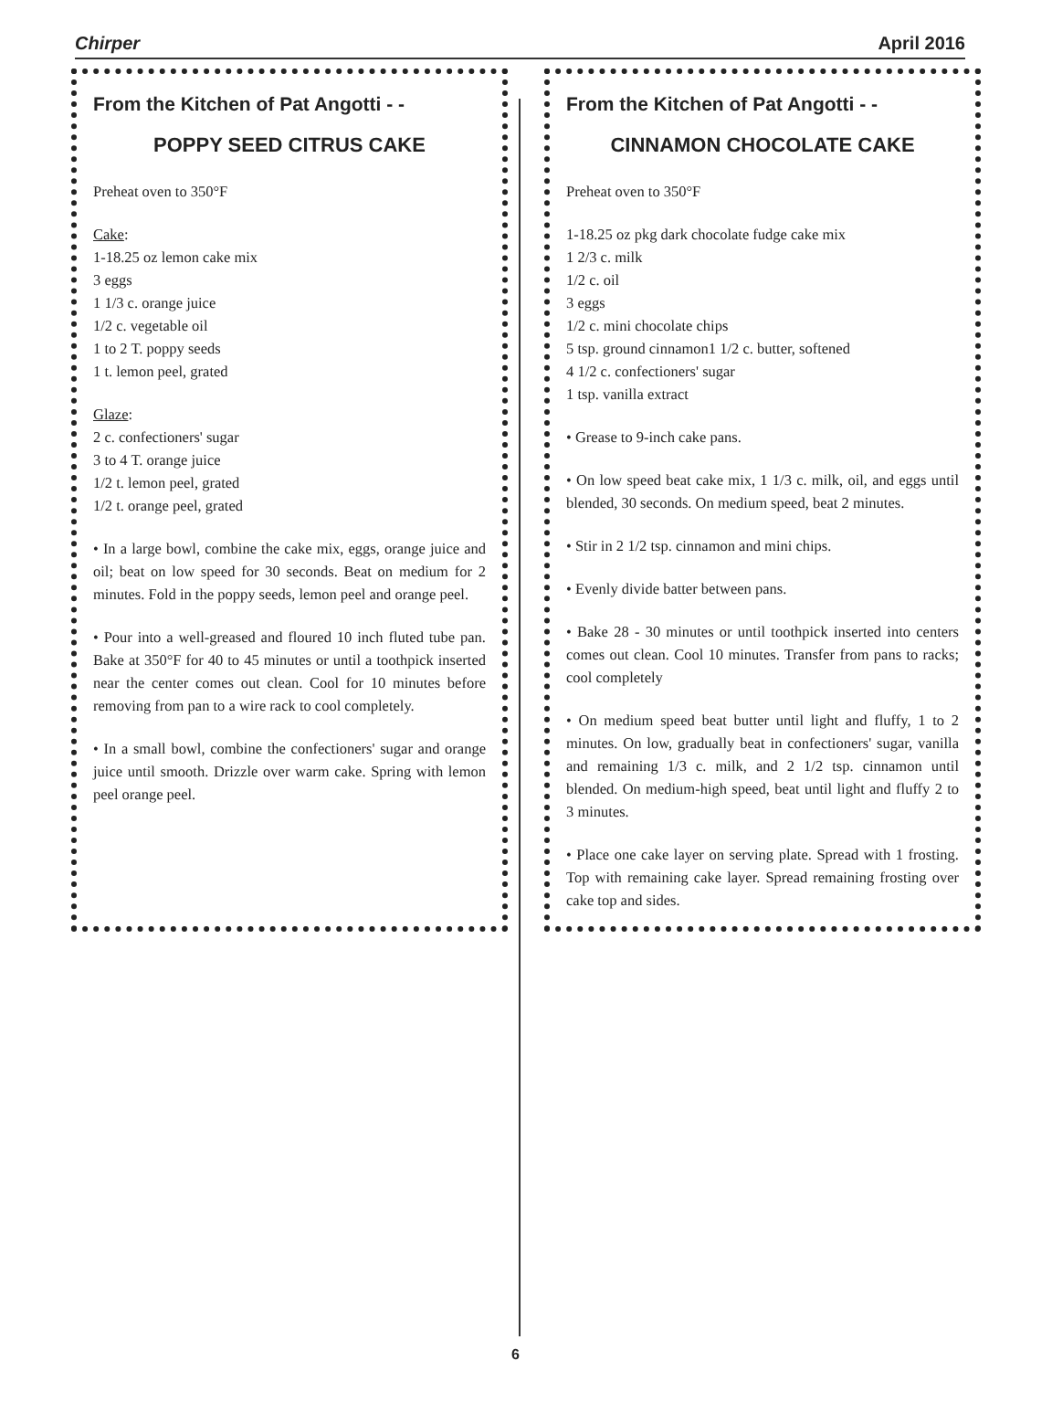Chirper April 2016
From the Kitchen of Pat Angotti - -
POPPY SEED CITRUS CAKE
Preheat oven to 350°F
Cake:
1-18.25 oz lemon cake mix
3 eggs
1 1/3 c. orange juice
1/2 c. vegetable oil
1 to 2 T. poppy seeds
1 t. lemon peel, grated
Glaze:
2 c. confectioners' sugar
3 to 4 T. orange juice
1/2 t. lemon peel, grated
1/2 t. orange peel, grated
• In a large bowl, combine the cake mix, eggs, orange juice and oil; beat on low speed for 30 seconds. Beat on medium for 2 minutes. Fold in the poppy seeds, lemon peel and orange peel.
• Pour into a well-greased and floured 10 inch fluted tube pan. Bake at 350°F for 40 to 45 minutes or until a toothpick inserted near the center comes out clean. Cool for 10 minutes before removing from pan to a wire rack to cool completely.
• In a small bowl, combine the confectioners' sugar and orange juice until smooth. Drizzle over warm cake. Spring with lemon peel orange peel.
From the Kitchen of Pat Angotti - -
CINNAMON CHOCOLATE CAKE
Preheat oven to 350°F
1-18.25 oz pkg dark chocolate fudge cake mix
1 2/3 c. milk
1/2 c. oil
3 eggs
1/2 c. mini chocolate chips
5 tsp. ground cinnamon1 1/2 c. butter, softened
4 1/2 c. confectioners' sugar
1 tsp. vanilla extract
• Grease to 9-inch cake pans.
• On low speed beat cake mix, 1 1/3 c. milk, oil, and eggs until blended, 30 seconds. On medium speed, beat 2 minutes.
• Stir in 2 1/2 tsp. cinnamon and mini chips.
• Evenly divide batter between pans.
• Bake 28 - 30 minutes or until toothpick inserted into centers comes out clean. Cool 10 minutes. Transfer from pans to racks; cool completely
• On medium speed beat butter until light and fluffy, 1 to 2 minutes. On low, gradually beat in confectioners' sugar, vanilla and remaining 1/3 c. milk, and 2 1/2 tsp. cinnamon until blended. On medium-high speed, beat until light and fluffy 2 to 3 minutes.
• Place one cake layer on serving plate. Spread with 1 frosting. Top with remaining cake layer. Spread remaining frosting over cake top and sides.
6